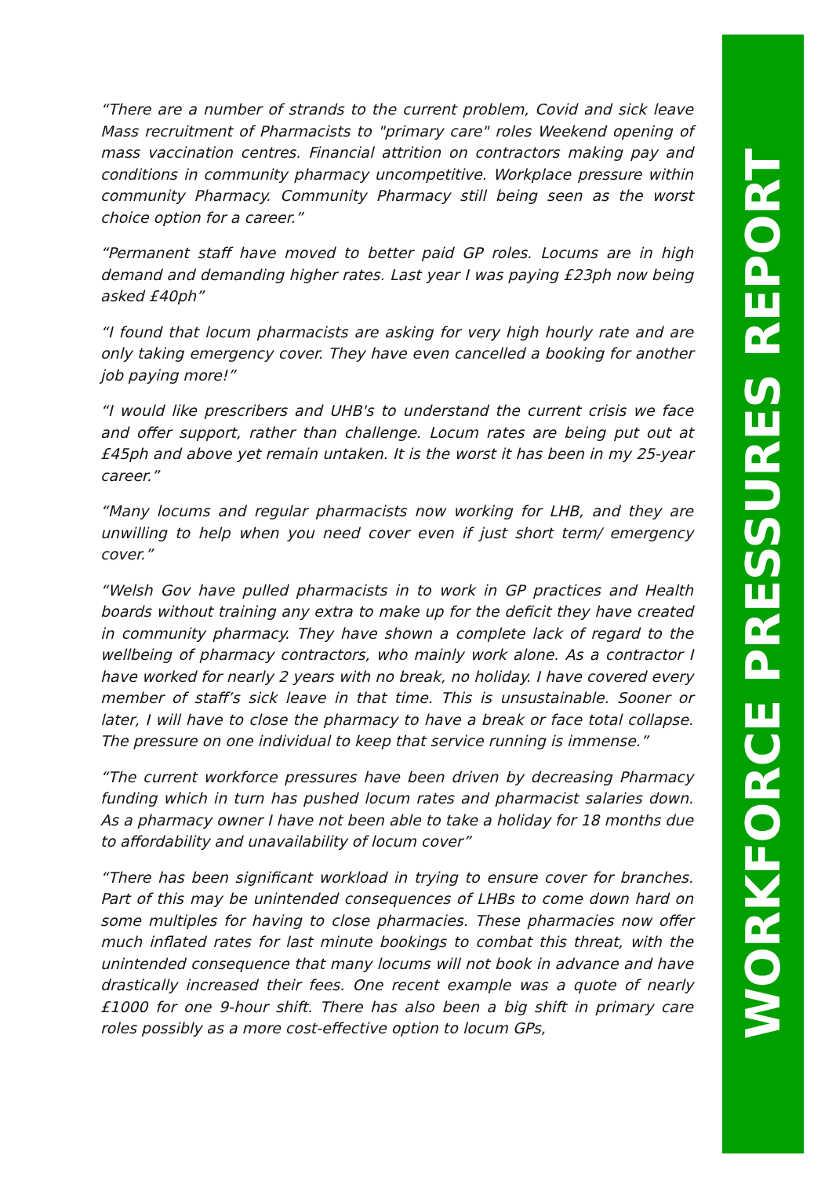“There are a number of strands to the current problem, Covid and sick leave Mass recruitment of Pharmacists to "primary care" roles Weekend opening of mass vaccination centres. Financial attrition on contractors making pay and conditions in community pharmacy uncompetitive. Workplace pressure within community Pharmacy. Community Pharmacy still being seen as the worst choice option for a career.”
“Permanent staff have moved to better paid GP roles. Locums are in high demand and demanding higher rates. Last year I was paying £23ph now being asked £40ph”
“I found that locum pharmacists are asking for very high hourly rate and are only taking emergency cover. They have even cancelled a booking for another job paying more!”
“I would like prescribers and UHB's to understand the current crisis we face and offer support, rather than challenge. Locum rates are being put out at £45ph and above yet remain untaken. It is the worst it has been in my 25-year career.”
“Many locums and regular pharmacists now working for LHB, and they are unwilling to help when you need cover even if just short term/ emergency cover.”
“Welsh Gov have pulled pharmacists in to work in GP practices and Health boards without training any extra to make up for the deficit they have created in community pharmacy. They have shown a complete lack of regard to the wellbeing of pharmacy contractors, who mainly work alone. As a contractor I have worked for nearly 2 years with no break, no holiday. I have covered every member of staff’s sick leave in that time. This is unsustainable. Sooner or later, I will have to close the pharmacy to have a break or face total collapse. The pressure on one individual to keep that service running is immense.”
“The current workforce pressures have been driven by decreasing Pharmacy funding which in turn has pushed locum rates and pharmacist salaries down. As a pharmacy owner I have not been able to take a holiday for 18 months due to affordability and unavailability of locum cover”
“There has been significant workload in trying to ensure cover for branches. Part of this may be unintended consequences of LHBs to come down hard on some multiples for having to close pharmacies. These pharmacies now offer much inflated rates for last minute bookings to combat this threat, with the unintended consequence that many locums will not book in advance and have drastically increased their fees. One recent example was a quote of nearly £1000 for one 9-hour shift. There has also been a big shift in primary care roles possibly as a more cost-effective option to locum GPs,
WORKFORCE PRESSURES REPORT